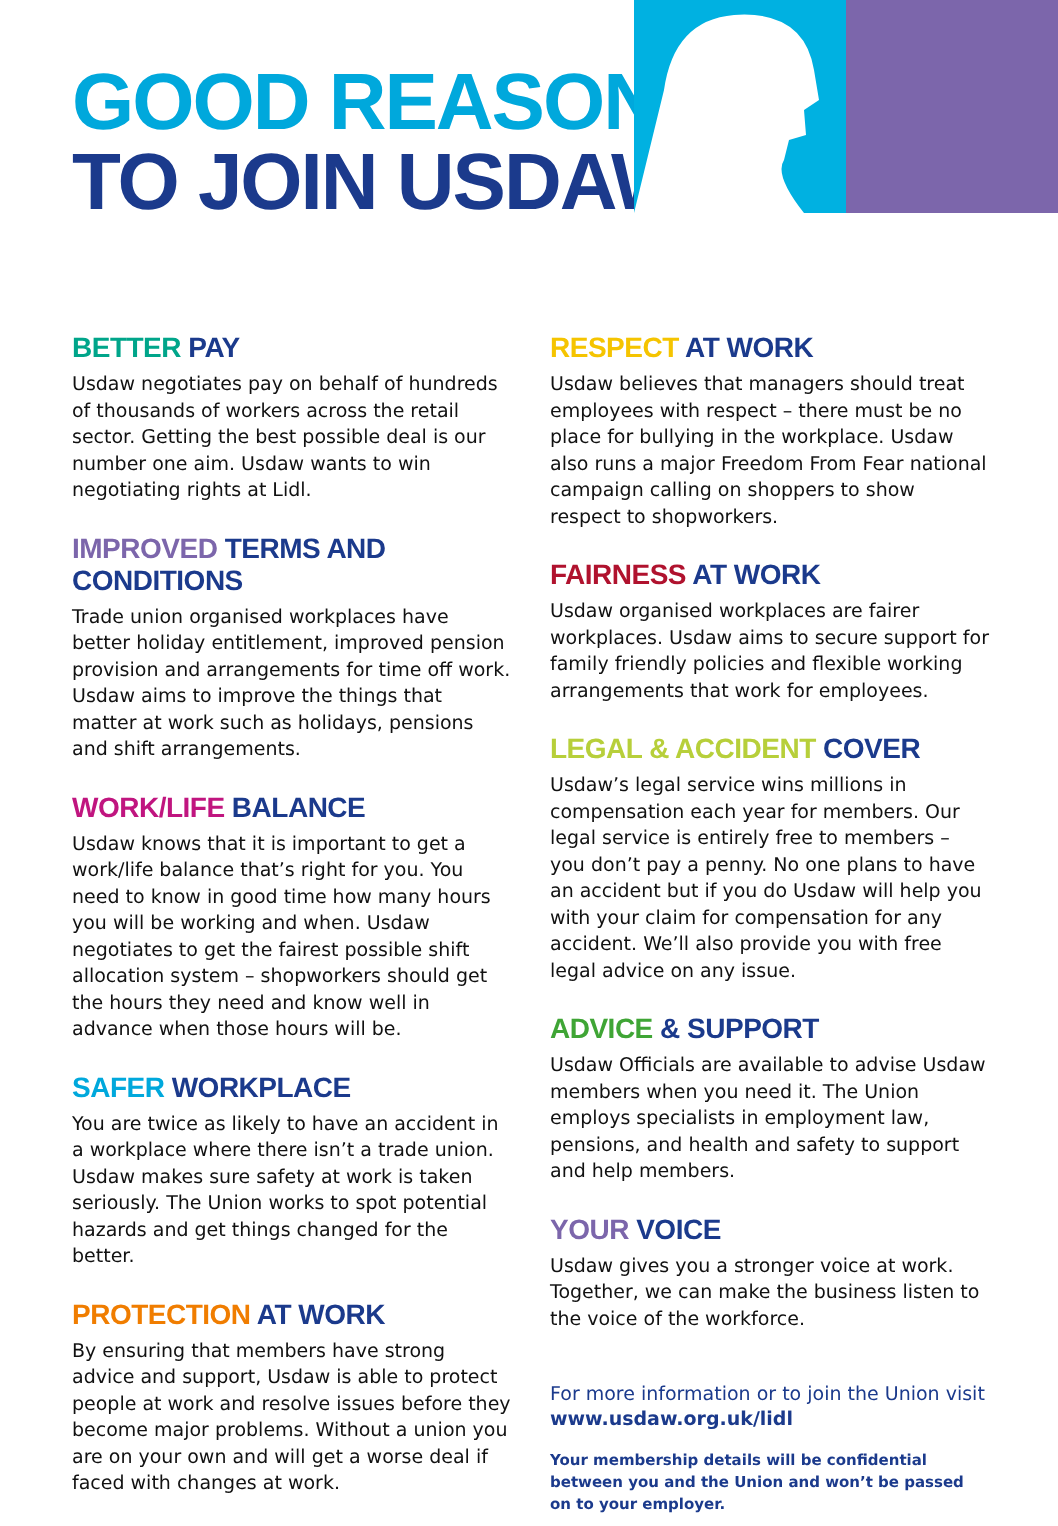GOOD REASONS
TO JOIN USDAW
BETTER PAY
Usdaw negotiates pay on behalf of hundreds of thousands of workers across the retail sector. Getting the best possible deal is our number one aim. Usdaw wants to win negotiating rights at Lidl.
IMPROVED TERMS AND CONDITIONS
Trade union organised workplaces have better holiday entitlement, improved pension provision and arrangements for time off work. Usdaw aims to improve the things that matter at work such as holidays, pensions and shift arrangements.
WORK/LIFE BALANCE
Usdaw knows that it is important to get a work/life balance that’s right for you. You need to know in good time how many hours you will be working and when. Usdaw negotiates to get the fairest possible shift allocation system – shopworkers should get the hours they need and know well in advance when those hours will be.
SAFER WORKPLACE
You are twice as likely to have an accident in a workplace where there isn’t a trade union. Usdaw makes sure safety at work is taken seriously. The Union works to spot potential hazards and get things changed for the better.
PROTECTION AT WORK
By ensuring that members have strong advice and support, Usdaw is able to protect people at work and resolve issues before they become major problems. Without a union you are on your own and will get a worse deal if faced with changes at work.
RESPECT AT WORK
Usdaw believes that managers should treat employees with respect – there must be no place for bullying in the workplace. Usdaw also runs a major Freedom From Fear national campaign calling on shoppers to show respect to shopworkers.
FAIRNESS AT WORK
Usdaw organised workplaces are fairer workplaces. Usdaw aims to secure support for family friendly policies and flexible working arrangements that work for employees.
LEGAL & ACCIDENT COVER
Usdaw’s legal service wins millions in compensation each year for members. Our legal service is entirely free to members – you don’t pay a penny. No one plans to have an accident but if you do Usdaw will help you with your claim for compensation for any accident. We’ll also provide you with free legal advice on any issue.
ADVICE & SUPPORT
Usdaw Officials are available to advise Usdaw members when you need it. The Union employs specialists in employment law, pensions, and health and safety to support and help members.
YOUR VOICE
Usdaw gives you a stronger voice at work. Together, we can make the business listen to the voice of the workforce.
For more information or to join the Union visit
www.usdaw.org.uk/lidl
Your membership details will be confidential between you and the Union and won’t be passed on to your employer.